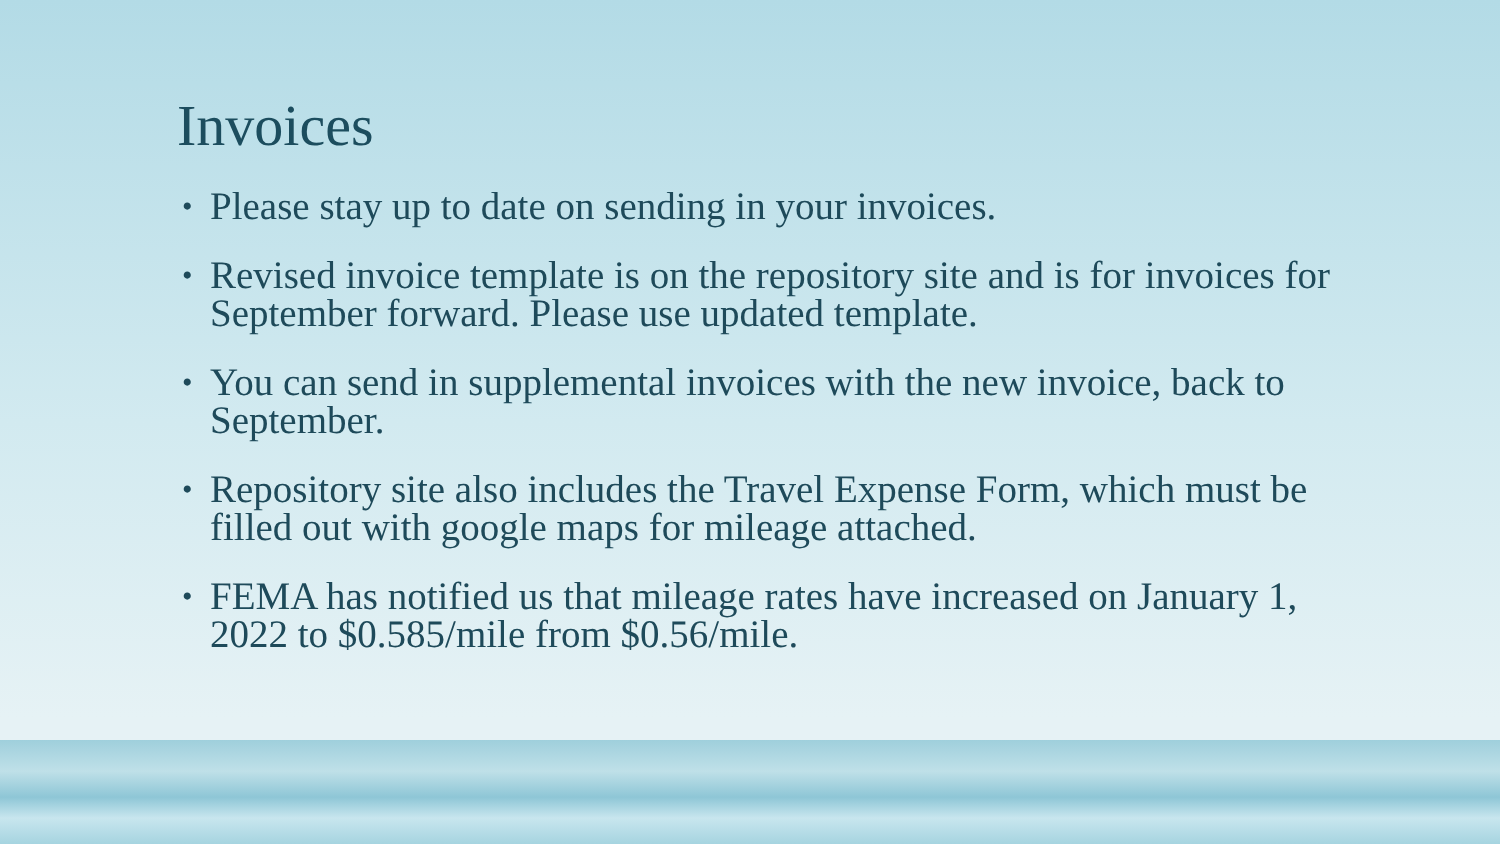Invoices
• Please stay up to date on sending in your invoices.
• Revised invoice template is on the repository site and is for invoices for September forward. Please use updated template.
• You can send in supplemental invoices with the new invoice, back to September.
• Repository site also includes the Travel Expense Form, which must be filled out with google maps for mileage attached.
• FEMA has notified us that mileage rates have increased on January 1, 2022 to $0.585/mile from $0.56/mile.